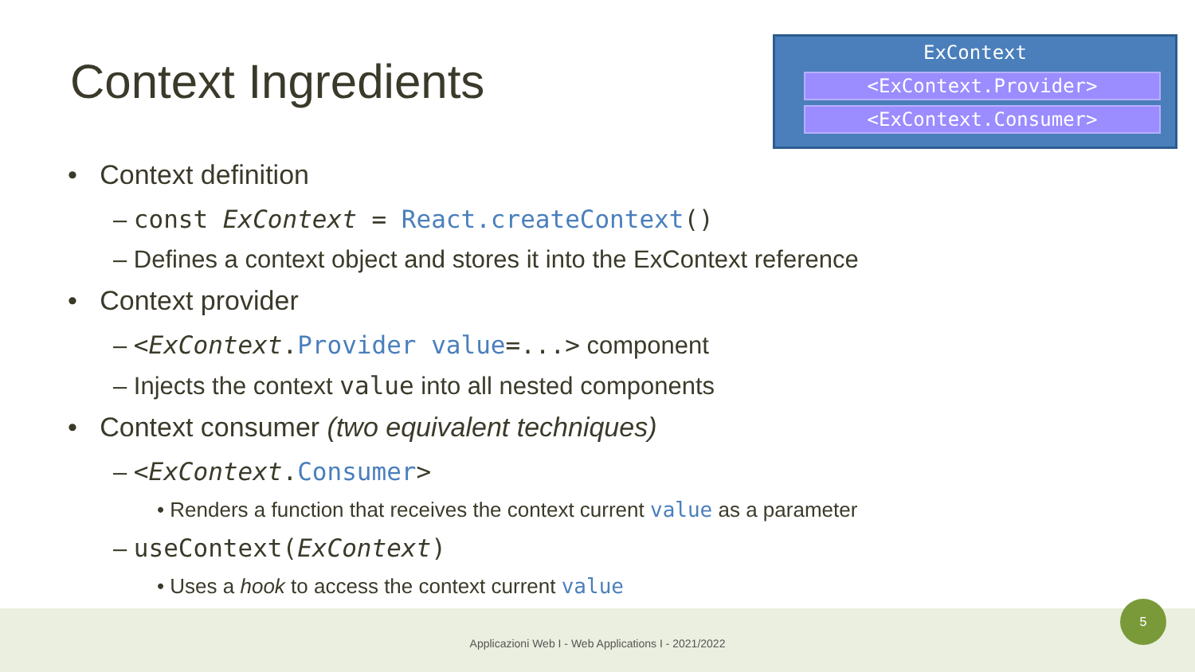Context Ingredients
ExContext
<ExContext.Provider>
<ExContext.Consumer>
• Context definition
– const ExContext = React.createContext()
– Defines a context object and stores it into the ExContext reference
• Context provider
– <ExContext.Provider value=...> component
– Injects the context value into all nested components
• Context consumer (two equivalent techniques)
– <ExContext.Consumer>
• Renders a function that receives the context current value as a parameter
– useContext(ExContext)
• Uses a hook to access the context current value
Applicazioni Web I - Web Applications I - 2021/2022
5